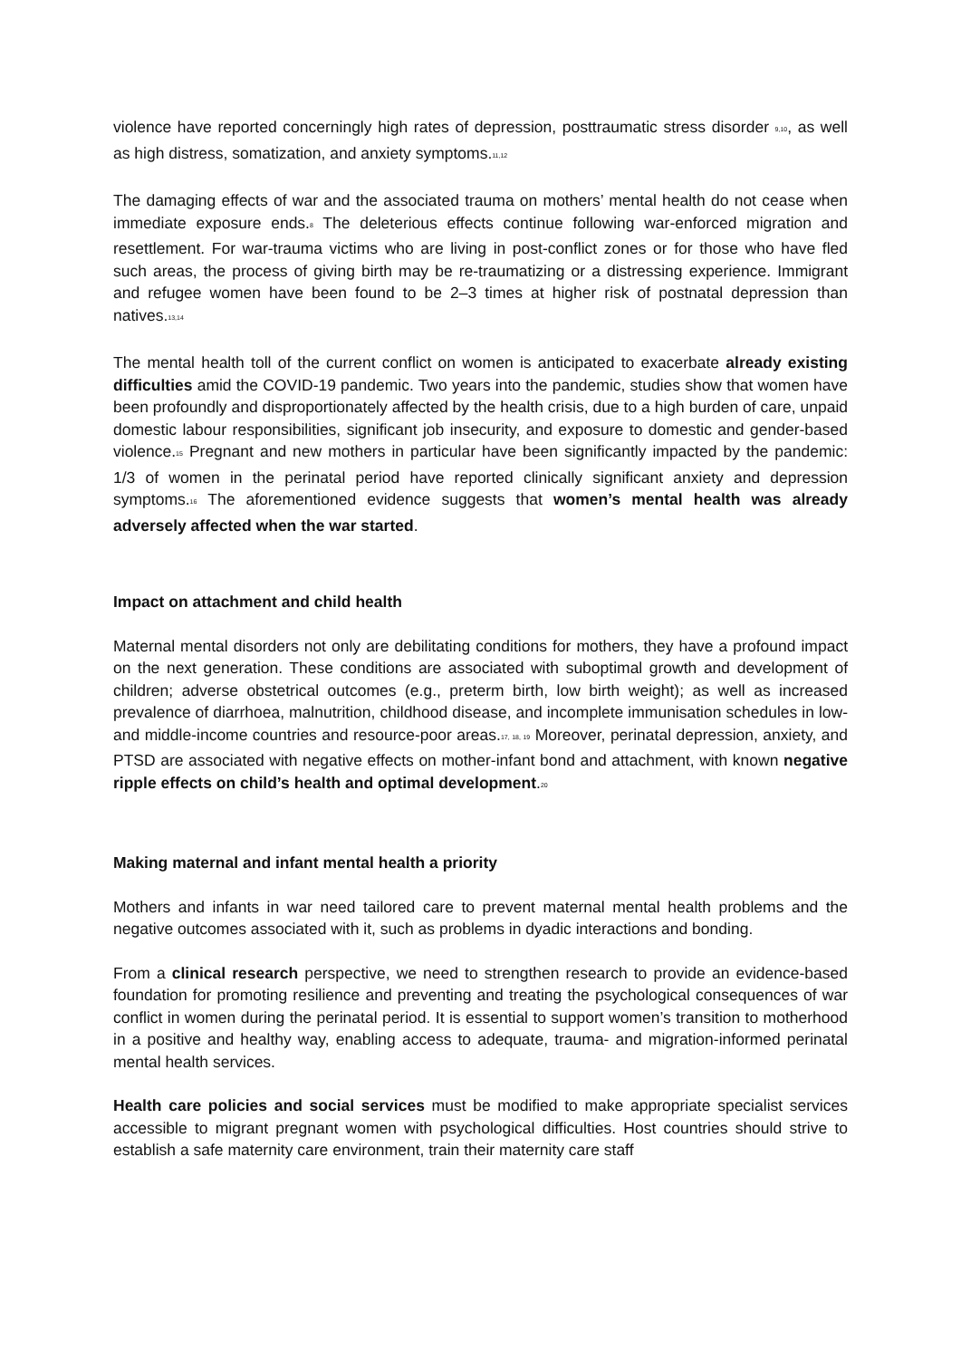violence have reported concerningly high rates of depression, posttraumatic stress disorder <sup>9,10</sup>, as well as high distress, somatization, and anxiety symptoms.<sup>11,12</sup>
The damaging effects of war and the associated trauma on mothers’ mental health do not cease when immediate exposure ends.<sup>8</sup> The deleterious effects continue following war-enforced migration and resettlement. For war-trauma victims who are living in post-conflict zones or for those who have fled such areas, the process of giving birth may be re-traumatizing or a distressing experience. Immigrant and refugee women have been found to be 2–3 times at higher risk of postnatal depression than natives.<sup>13,14</sup>
The mental health toll of the current conflict on women is anticipated to exacerbate already existing difficulties amid the COVID-19 pandemic. Two years into the pandemic, studies show that women have been profoundly and disproportionately affected by the health crisis, due to a high burden of care, unpaid domestic labour responsibilities, significant job insecurity, and exposure to domestic and gender-based violence.<sup>15</sup> Pregnant and new mothers in particular have been significantly impacted by the pandemic: 1/3 of women in the perinatal period have reported clinically significant anxiety and depression symptoms.<sup>16</sup> The aforementioned evidence suggests that women’s mental health was already adversely affected when the war started.
Impact on attachment and child health
Maternal mental disorders not only are debilitating conditions for mothers, they have a profound impact on the next generation. These conditions are associated with suboptimal growth and development of children; adverse obstetrical outcomes (e.g., preterm birth, low birth weight); as well as increased prevalence of diarrhoea, malnutrition, childhood disease, and incomplete immunisation schedules in low- and middle-income countries and resource-poor areas.<sup>17, 18, 19</sup> Moreover, perinatal depression, anxiety, and PTSD are associated with negative effects on mother-infant bond and attachment, with known negative ripple effects on child’s health and optimal development.<sup>20</sup>
Making maternal and infant mental health a priority
Mothers and infants in war need tailored care to prevent maternal mental health problems and the negative outcomes associated with it, such as problems in dyadic interactions and bonding.
From a clinical research perspective, we need to strengthen research to provide an evidence-based foundation for promoting resilience and preventing and treating the psychological consequences of war conflict in women during the perinatal period. It is essential to support women’s transition to motherhood in a positive and healthy way, enabling access to adequate, trauma- and migration-informed perinatal mental health services.
Health care policies and social services must be modified to make appropriate specialist services accessible to migrant pregnant women with psychological difficulties. Host countries should strive to establish a safe maternity care environment, train their maternity care staff